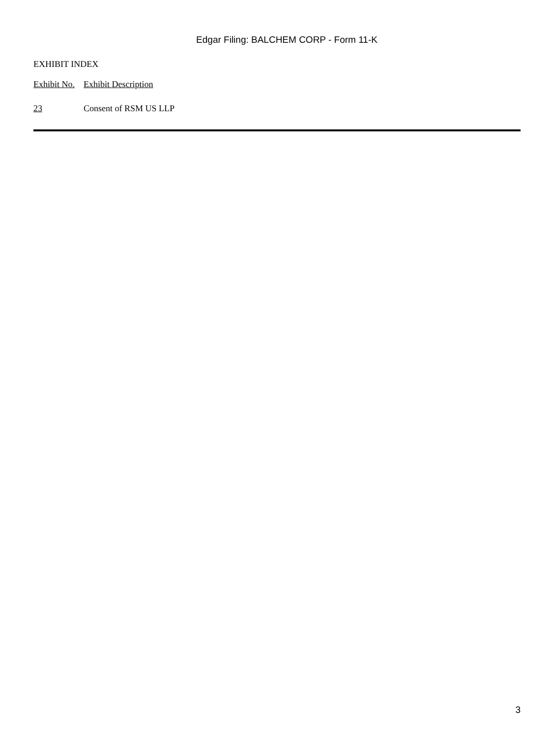Edgar Filing: BALCHEM CORP - Form 11-K
EXHIBIT INDEX
| Exhibit No. | Exhibit Description |
| 23 | Consent of RSM US LLP |
3